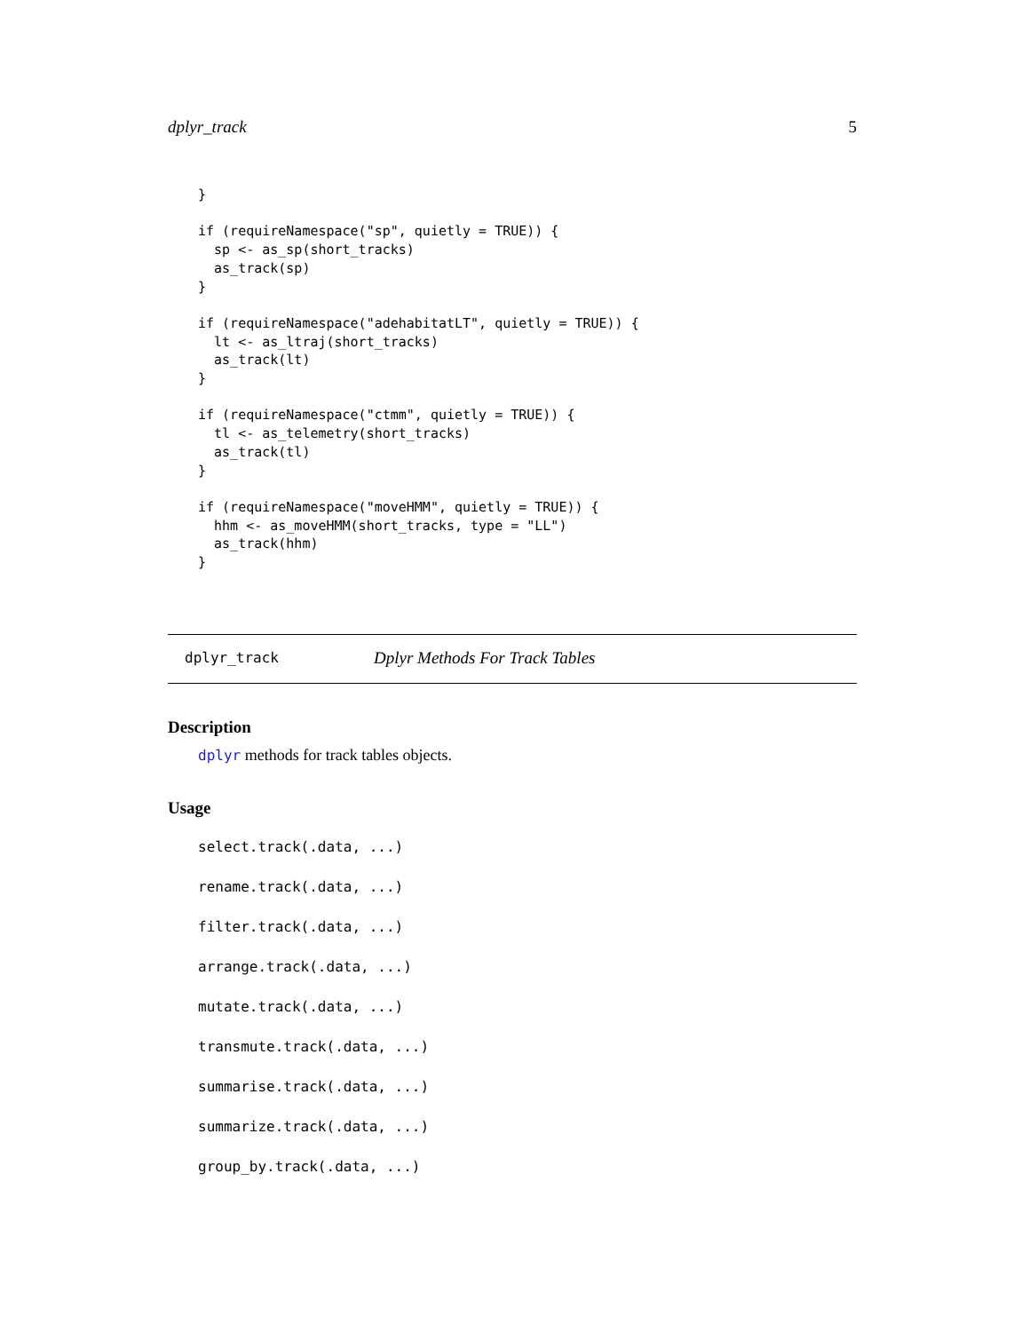dplyr_track 5
}

if (requireNamespace("sp", quietly = TRUE)) {
  sp <- as_sp(short_tracks)
  as_track(sp)
}

if (requireNamespace("adehabitatLT", quietly = TRUE)) {
  lt <- as_ltraj(short_tracks)
  as_track(lt)
}

if (requireNamespace("ctmm", quietly = TRUE)) {
  tl <- as_telemetry(short_tracks)
  as_track(tl)
}

if (requireNamespace("moveHMM", quietly = TRUE)) {
  hhm <- as_moveHMM(short_tracks, type = "LL")
  as_track(hhm)
}
dplyr_track Dplyr Methods For Track Tables
Description
dplyr methods for track tables objects.
Usage
select.track(.data, ...)
rename.track(.data, ...)
filter.track(.data, ...)
arrange.track(.data, ...)
mutate.track(.data, ...)
transmute.track(.data, ...)
summarise.track(.data, ...)
summarize.track(.data, ...)
group_by.track(.data, ...)